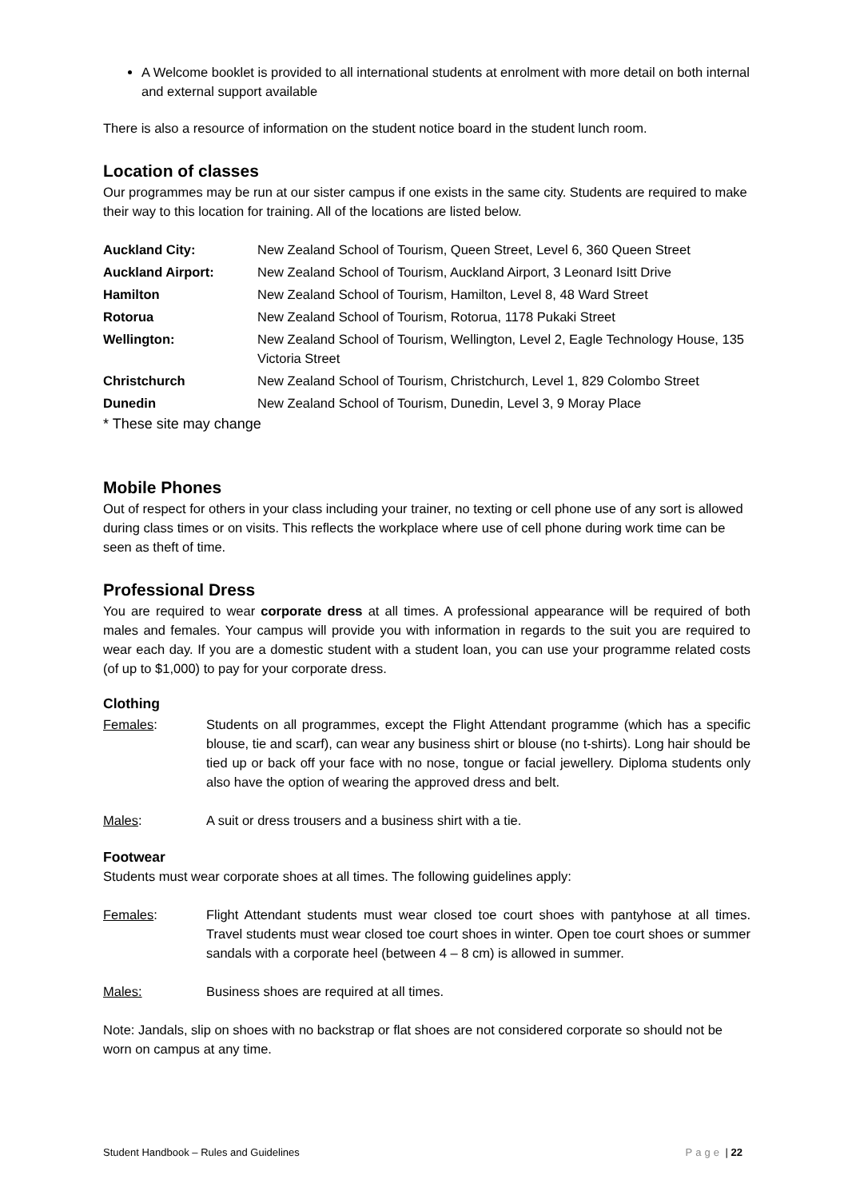A Welcome booklet is provided to all international students at enrolment with more detail on both internal and external support available
There is also a resource of information on the student notice board in the student lunch room.
Location of classes
Our programmes may be run at our sister campus if one exists in the same city. Students are required to make their way to this location for training. All of the locations are listed below.
| Auckland City: | New Zealand School of Tourism, Queen Street, Level 6, 360 Queen Street |
| Auckland Airport: | New Zealand School of Tourism, Auckland Airport, 3 Leonard Isitt Drive |
| Hamilton | New Zealand School of Tourism, Hamilton, Level 8, 48 Ward Street |
| Rotorua | New Zealand School of Tourism, Rotorua, 1178 Pukaki Street |
| Wellington: | New Zealand School of Tourism, Wellington, Level 2, Eagle Technology House, 135 Victoria Street |
| Christchurch | New Zealand School of Tourism, Christchurch, Level 1, 829 Colombo Street |
| Dunedin | New Zealand School of Tourism, Dunedin, Level 3, 9 Moray Place |
* These site may change
Mobile Phones
Out of respect for others in your class including your trainer, no texting or cell phone use of any sort is allowed during class times or on visits. This reflects the workplace where use of cell phone during work time can be seen as theft of time.
Professional Dress
You are required to wear corporate dress at all times. A professional appearance will be required of both males and females. Your campus will provide you with information in regards to the suit you are required to wear each day. If you are a domestic student with a student loan, you can use your programme related costs (of up to $1,000) to pay for your corporate dress.
Clothing
| Females : | Students on all programmes, except the Flight Attendant programme (which has a specific blouse, tie and scarf), can wear any business shirt or blouse (no t-shirts). Long hair should be tied up or back off your face with no nose, tongue or facial jewellery. Diploma students only also have the option of wearing the approved dress and belt. |
| Males : | A suit or dress trousers and a business shirt with a tie. |
Footwear
Students must wear corporate shoes at all times. The following guidelines apply:
| Females : | Flight Attendant students must wear closed toe court shoes with pantyhose at all times. Travel students must wear closed toe court shoes in winter. Open toe court shoes or summer sandals with a corporate heel (between 4 – 8 cm) is allowed in summer. |
| Males: | Business shoes are required at all times. |
Note: Jandals, slip on shoes with no backstrap or flat shoes are not considered corporate so should not be worn on campus at any time.
Student Handbook – Rules and Guidelines Page | 22